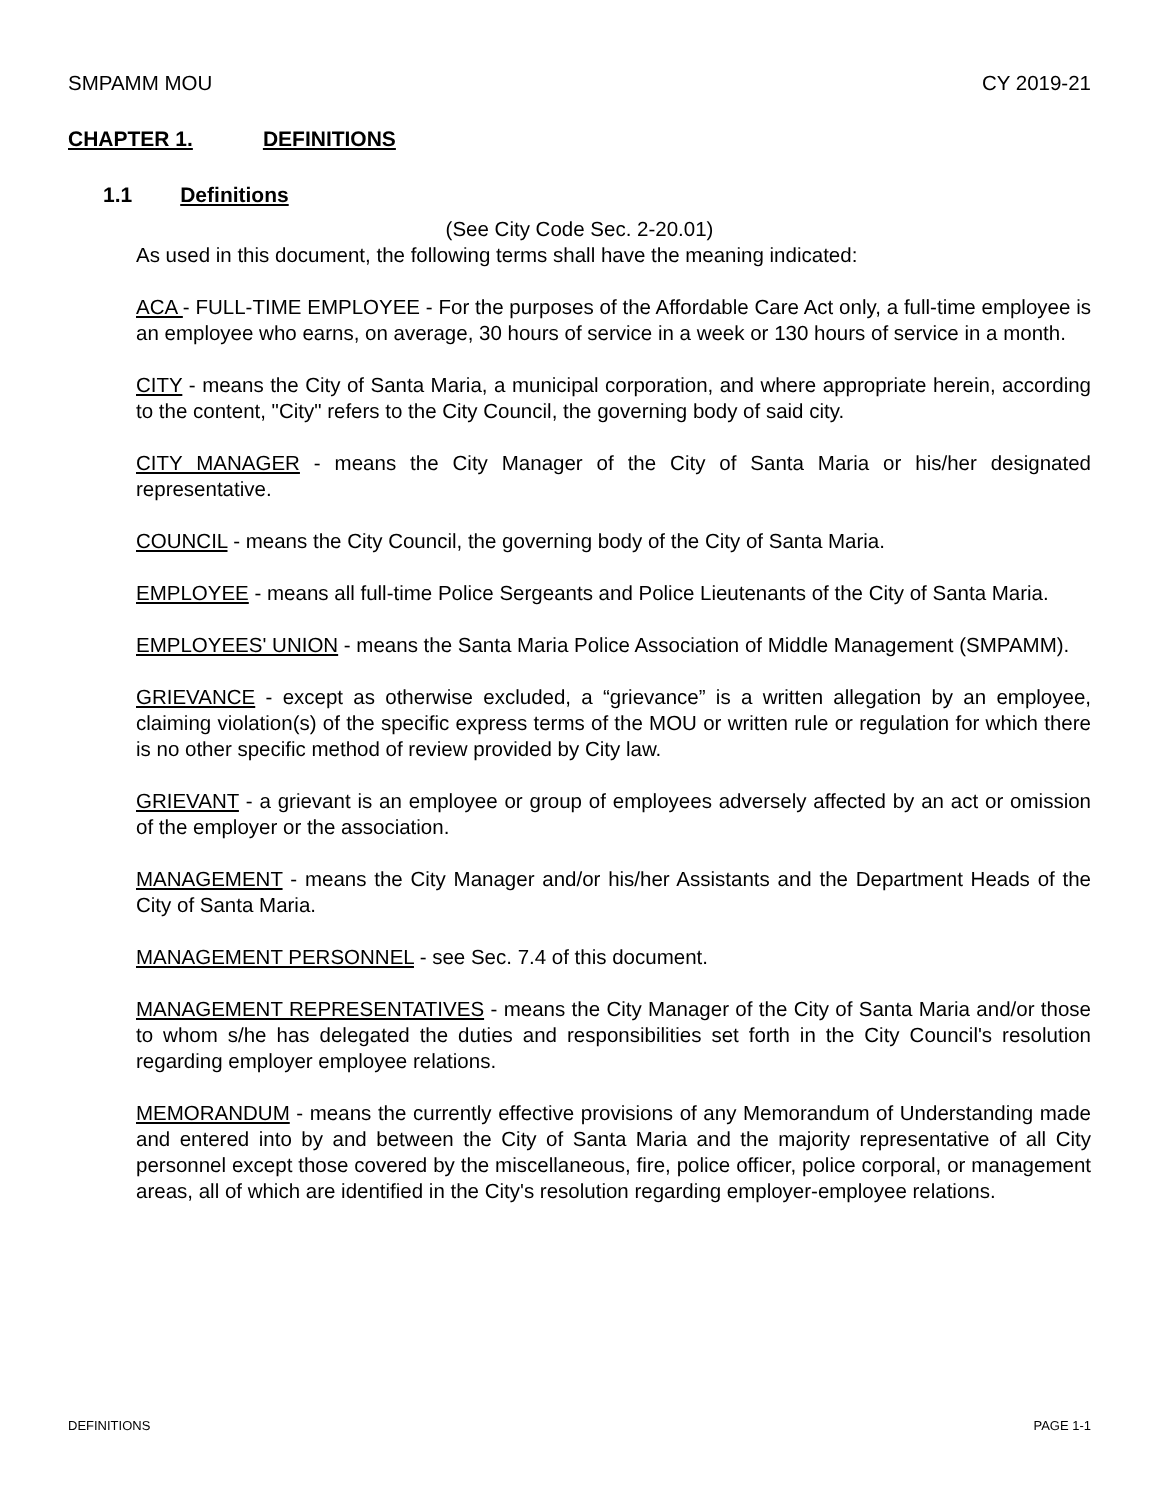SMPAMM MOU CY 2019-21
CHAPTER 1. DEFINITIONS
1.1 Definitions
(See City Code Sec. 2-20.01)
As used in this document, the following terms shall have the meaning indicated:
ACA - FULL-TIME EMPLOYEE - For the purposes of the Affordable Care Act only, a full-time employee is an employee who earns, on average, 30 hours of service in a week or 130 hours of service in a month.
CITY - means the City of Santa Maria, a municipal corporation, and where appropriate herein, according to the content, "City" refers to the City Council, the governing body of said city.
CITY MANAGER - means the City Manager of the City of Santa Maria or his/her designated representative.
COUNCIL - means the City Council, the governing body of the City of Santa Maria.
EMPLOYEE - means all full-time Police Sergeants and Police Lieutenants of the City of Santa Maria.
EMPLOYEES' UNION - means the Santa Maria Police Association of Middle Management (SMPAMM).
GRIEVANCE - except as otherwise excluded, a “grievance” is a written allegation by an employee, claiming violation(s) of the specific express terms of the MOU or written rule or regulation for which there is no other specific method of review provided by City law.
GRIEVANT - a grievant is an employee or group of employees adversely affected by an act or omission of the employer or the association.
MANAGEMENT - means the City Manager and/or his/her Assistants and the Department Heads of the City of Santa Maria.
MANAGEMENT PERSONNEL - see Sec. 7.4 of this document.
MANAGEMENT REPRESENTATIVES - means the City Manager of the City of Santa Maria and/or those to whom s/he has delegated the duties and responsibilities set forth in the City Council's resolution regarding employer employee relations.
MEMORANDUM - means the currently effective provisions of any Memorandum of Understanding made and entered into by and between the City of Santa Maria and the majority representative of all City personnel except those covered by the miscellaneous, fire, police officer, police corporal, or management areas, all of which are identified in the City's resolution regarding employer-employee relations.
DEFINITIONS PAGE 1-1